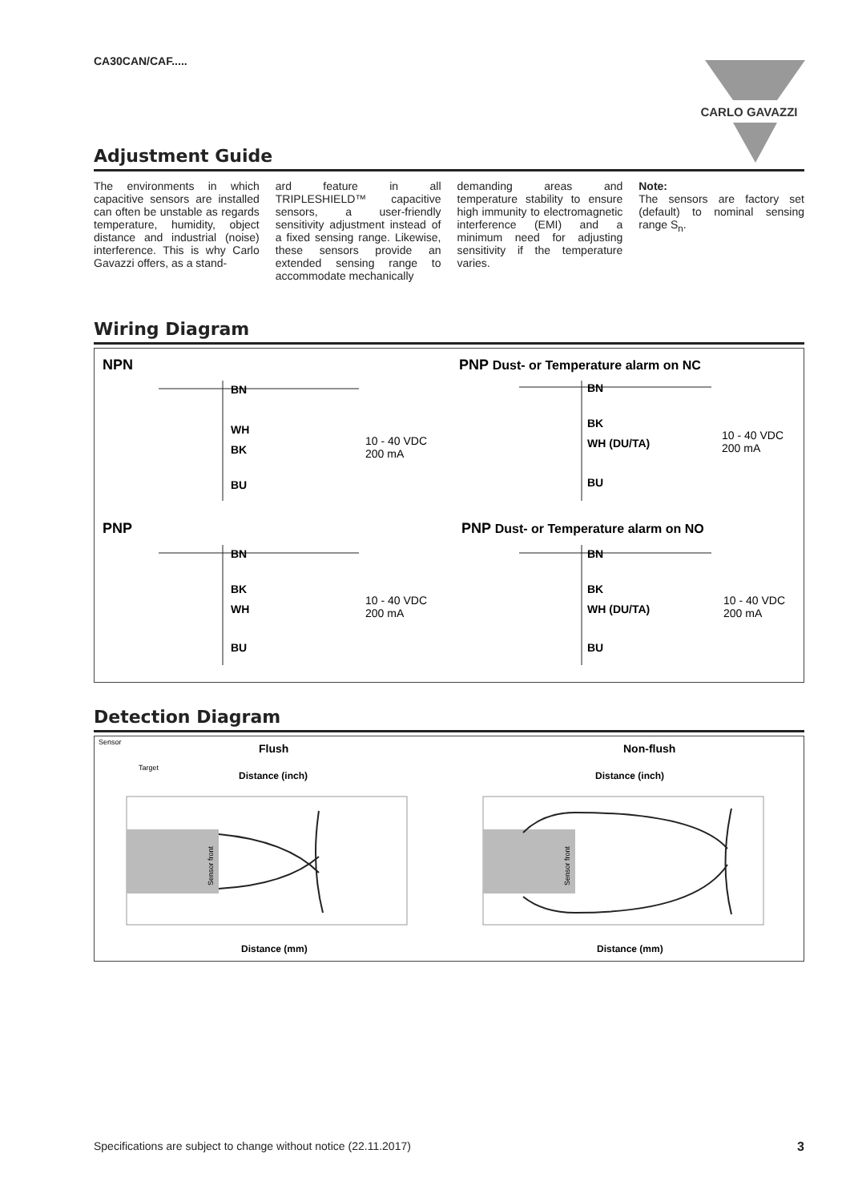CA30CAN/CAF.....
CARLO GAVAZZI
Adjustment Guide
The environments in which capacitive sensors are installed can often be unstable as regards temperature, humidity, object distance and industrial (noise) interference. This is why Carlo Gavazzi offers, as a stand-
ard feature in all TRIPLESHIELD™ capacitive sensors, a user-friendly sensitivity adjustment instead of a fixed sensing range. Likewise, these sensors provide an extended sensing range to accommodate mechanically
demanding areas and temperature stability to ensure high immunity to electromagnetic interference (EMI) and a minimum need for adjusting sensitivity if the temperature varies.
Note:
The sensors are factory set (default) to nominal sensing range S<sub>n</sub>.
Wiring Diagram
NPN
PNP
PNP Dust- or Temperature alarm on NC
PNP Dust- or Temperature alarm on NO
BN
WH
BK
BU
BN
BK
WH
BU
BN
BK
WH (DU/TA)
BU
BN
BK
WH (DU/TA)
BU
10 - 40 VDC
200 mA
10 - 40 VDC
200 mA
10 - 40 VDC
200 mA
10 - 40 VDC
200 mA
Detection Diagram
Sensor
Target
Flush
Non-flush
Distance (inch)
Distance (inch)
Distance (mm)
Distance (mm)
Sensor front
Sensor front
Specifications are subject to change without notice (22.11.2017) 3